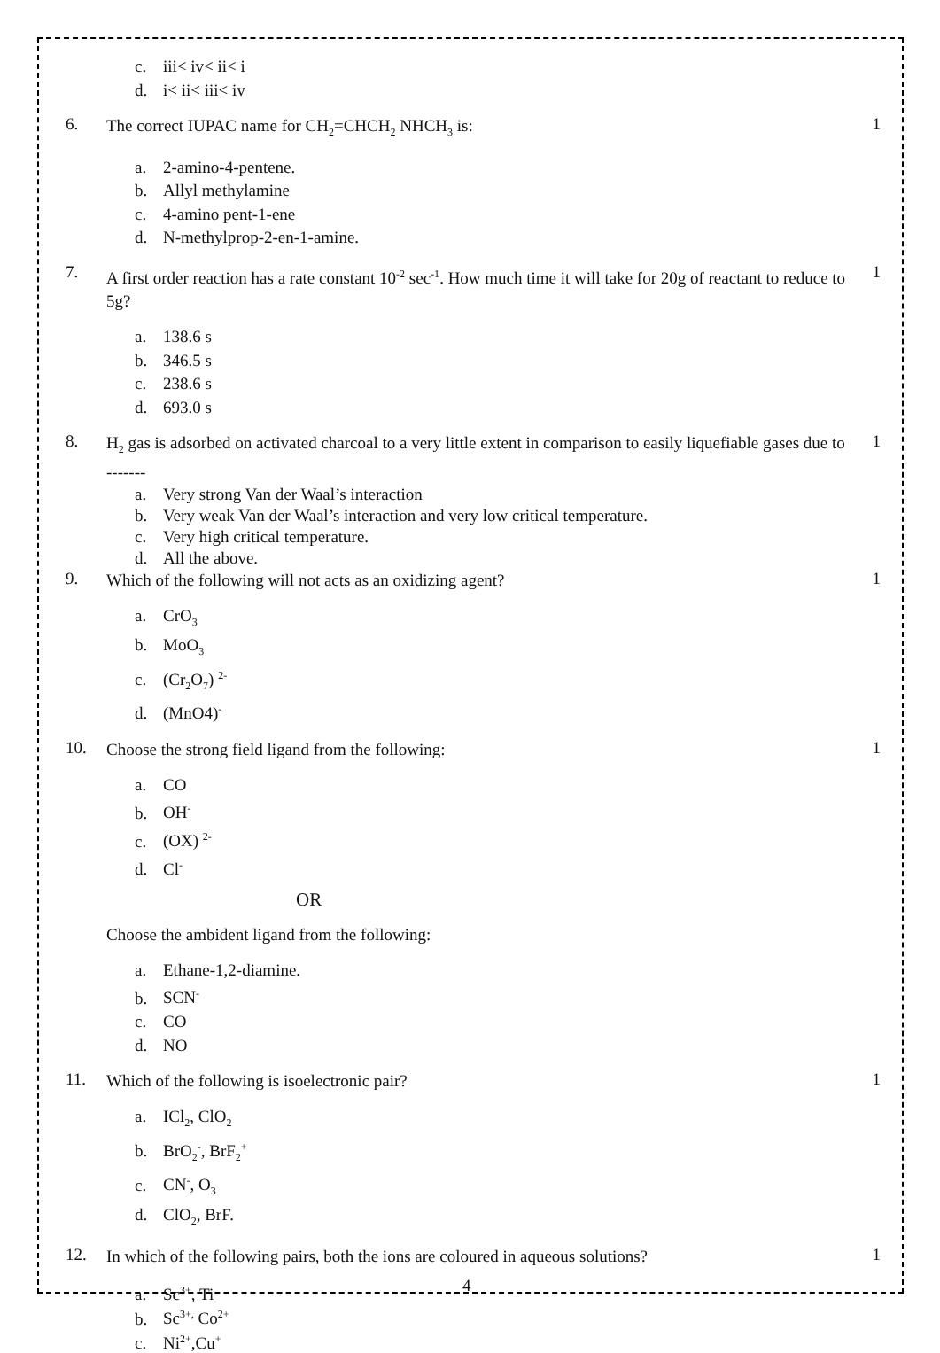c. iii< iv< ii< i
d. i< ii< iii< iv
6.
The correct IUPAC name for CH<sub>2</sub>=CHCH<sub>2</sub> NHCH<sub>3</sub> is:
1
a. 2-amino-4-pentene.
b. Allyl methylamine
c. 4-amino pent-1-ene
d. N-methylprop-2-en-1-amine.
7.
A first order reaction has a rate constant 10<sup>-2</sup> sec<sup>-1</sup>. How much time it will take for 20g of reactant to reduce to 5g?
1
a. 138.6 s
b. 346.5 s
c. 238.6 s
d. 693.0 s
8.
H<sub>2</sub> gas is adsorbed on activated charcoal to a very little extent in comparison to easily liquefiable gases due to -------
1
a. Very strong Van der Waal’s interaction
b. Very weak Van der Waal’s interaction and very low critical temperature.
c. Very high critical temperature.
d. All the above.
9.
Which of the following will not acts as an oxidizing agent?
1
a. CrO<sub>3</sub>
b. MoO<sub>3</sub>
c. (Cr<sub>2</sub>O<sub>7</sub>) <sup>2-</sup>
d. (MnO4)<sup>-</sup>
10.
Choose the strong field ligand from the following:
1
a. CO
b. OH<sup>-</sup>
c. (OX) <sup>2-</sup>
d. Cl<sup>-</sup>
OR
Choose the ambident ligand from the following:
a. Ethane-1,2-diamine.
b. SCN<sup>-</sup>
c. CO
d. NO
11.
Which of the following is isoelectronic pair?
1
a. ICl<sub>2</sub>, ClO<sub>2</sub>
b. BrO<sub>2</sub><sup>-</sup>, BrF<sub>2</sub><sup>+</sup>
c. CN<sup>-</sup>, O<sub>3</sub>
d. ClO<sub>2</sub>, BrF.
12.
In which of the following pairs, both the ions are coloured in aqueous solutions?
1
a. Sc<sup>3+</sup>, Ti
b. Sc<sup>3+,</sup> Co<sup>2+</sup>
c. Ni<sup>2+</sup>,Cu<sup>+</sup>
4